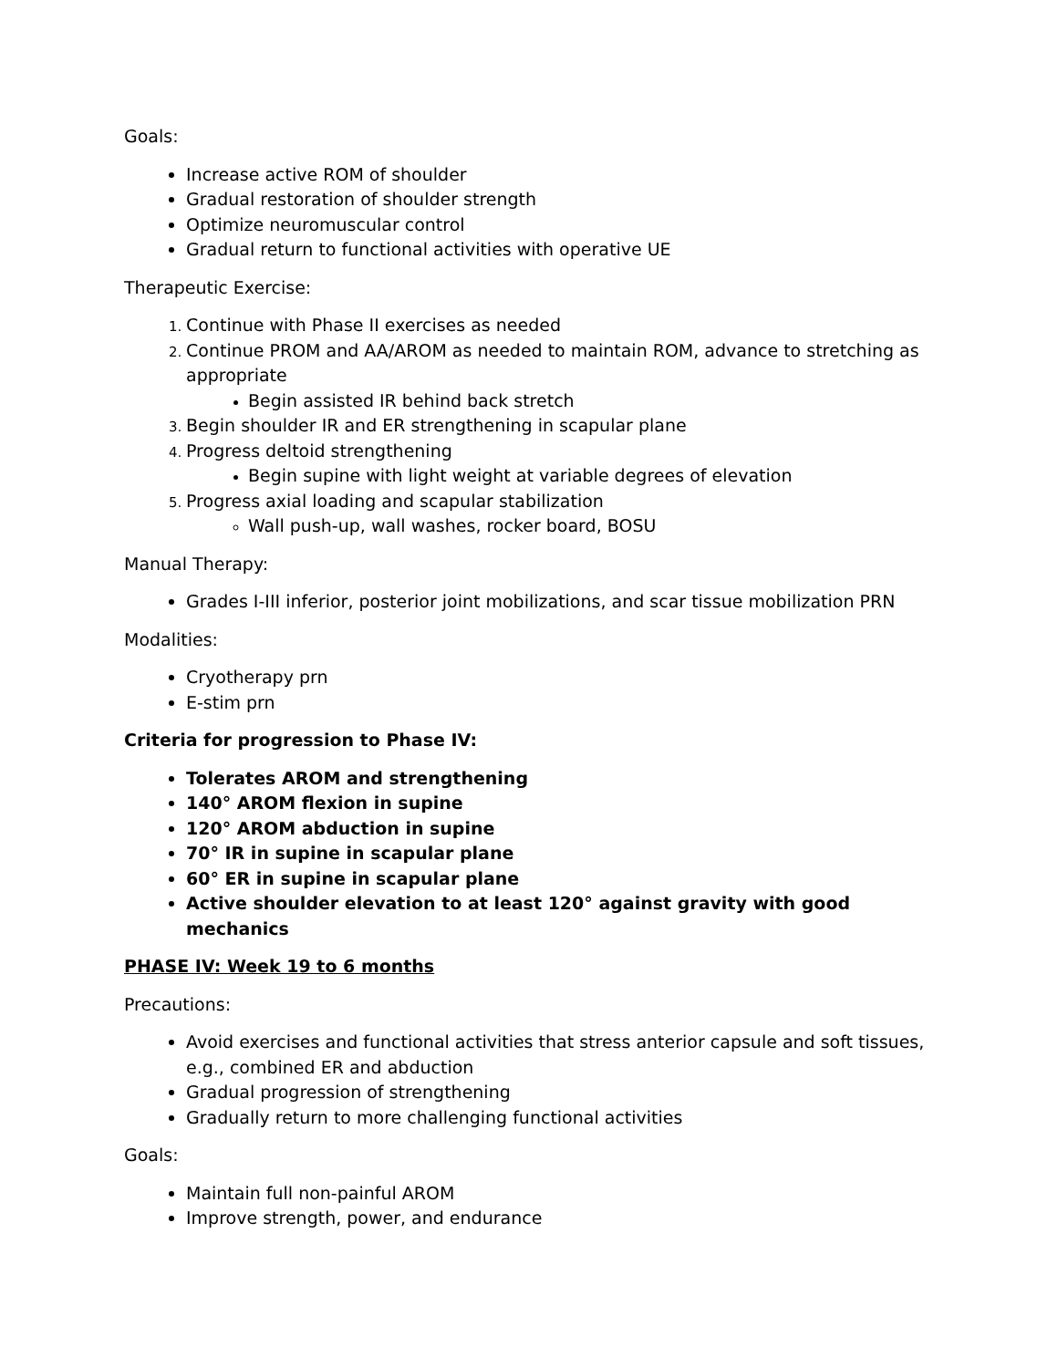Goals:
Increase active ROM of shoulder
Gradual restoration of shoulder strength
Optimize neuromuscular control
Gradual return to functional activities with operative UE
Therapeutic Exercise:
Continue with Phase II exercises as needed
Continue PROM and AA/AROM as needed to maintain ROM, advance to stretching as appropriate
Begin assisted IR behind back stretch
Begin shoulder IR and ER strengthening in scapular plane
Progress deltoid strengthening
Begin supine with light weight at variable degrees of elevation
Progress axial loading and scapular stabilization
Wall push-up, wall washes, rocker board, BOSU
Manual Therapy:
Grades I-III inferior, posterior joint mobilizations, and scar tissue mobilization PRN
Modalities:
Cryotherapy prn
E-stim prn
Criteria for progression to Phase IV:
Tolerates AROM and strengthening
140° AROM flexion in supine
120° AROM abduction in supine
70° IR in supine in scapular plane
60° ER in supine in scapular plane
Active shoulder elevation to at least 120° against gravity with good mechanics
PHASE IV: Week 19 to 6 months
Precautions:
Avoid exercises and functional activities that stress anterior capsule and soft tissues, e.g., combined ER and abduction
Gradual progression of strengthening
Gradually return to more challenging functional activities
Goals:
Maintain full non-painful AROM
Improve strength, power, and endurance